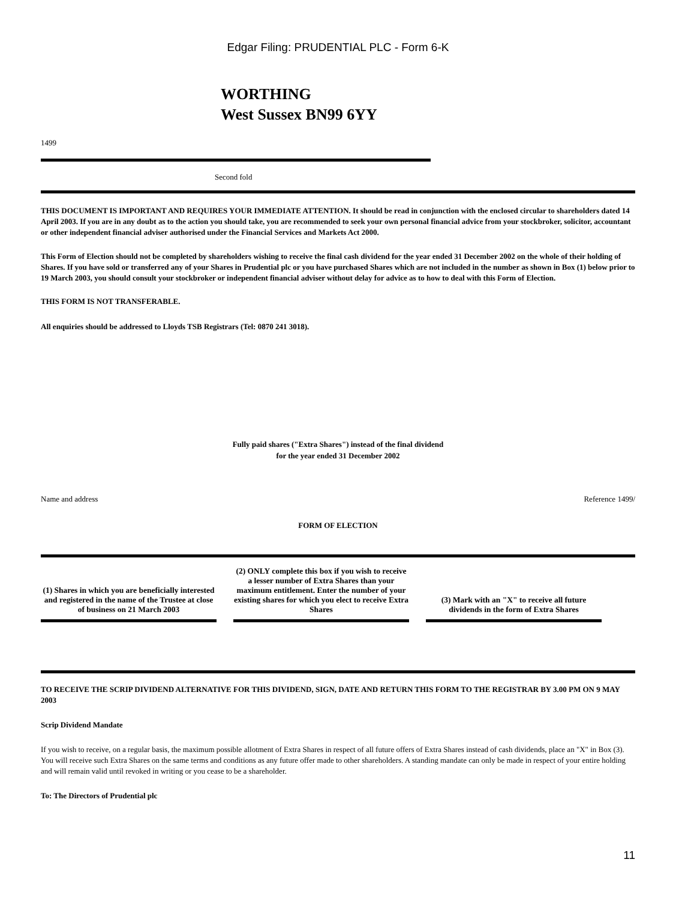Edgar Filing: PRUDENTIAL PLC - Form 6-K
WORTHING
West Sussex BN99 6YY
1499
Second fold
THIS DOCUMENT IS IMPORTANT AND REQUIRES YOUR IMMEDIATE ATTENTION. It should be read in conjunction with the enclosed circular to shareholders dated 14 April 2003. If you are in any doubt as to the action you should take, you are recommended to seek your own personal financial advice from your stockbroker, solicitor, accountant or other independent financial adviser authorised under the Financial Services and Markets Act 2000.
This Form of Election should not be completed by shareholders wishing to receive the final cash dividend for the year ended 31 December 2002 on the whole of their holding of Shares. If you have sold or transferred any of your Shares in Prudential plc or you have purchased Shares which are not included in the number as shown in Box (1) below prior to 19 March 2003, you should consult your stockbroker or independent financial adviser without delay for advice as to how to deal with this Form of Election.
THIS FORM IS NOT TRANSFERABLE.
All enquiries should be addressed to Lloyds TSB Registrars (Tel: 0870 241 3018).
Fully paid shares ("Extra Shares") instead of the final dividend
for the year ended 31 December 2002
Name and address Reference 1499/
FORM OF ELECTION
| (1) Shares in which you are beneficially interested and registered in the name of the Trustee at close of business on 21 March 2003 | (2) ONLY complete this box if you wish to receive a lesser number of Extra Shares than your maximum entitlement. Enter the number of your existing shares for which you elect to receive Extra Shares | (3) Mark with an "X" to receive all future dividends in the form of Extra Shares |
TO RECEIVE THE SCRIP DIVIDEND ALTERNATIVE FOR THIS DIVIDEND, SIGN, DATE AND RETURN THIS FORM TO THE REGISTRAR BY 3.00 PM ON 9 MAY 2003
Scrip Dividend Mandate
If you wish to receive, on a regular basis, the maximum possible allotment of Extra Shares in respect of all future offers of Extra Shares instead of cash dividends, place an "X" in Box (3). You will receive such Extra Shares on the same terms and conditions as any future offer made to other shareholders. A standing mandate can only be made in respect of your entire holding and will remain valid until revoked in writing or you cease to be a shareholder.
To: The Directors of Prudential plc
11